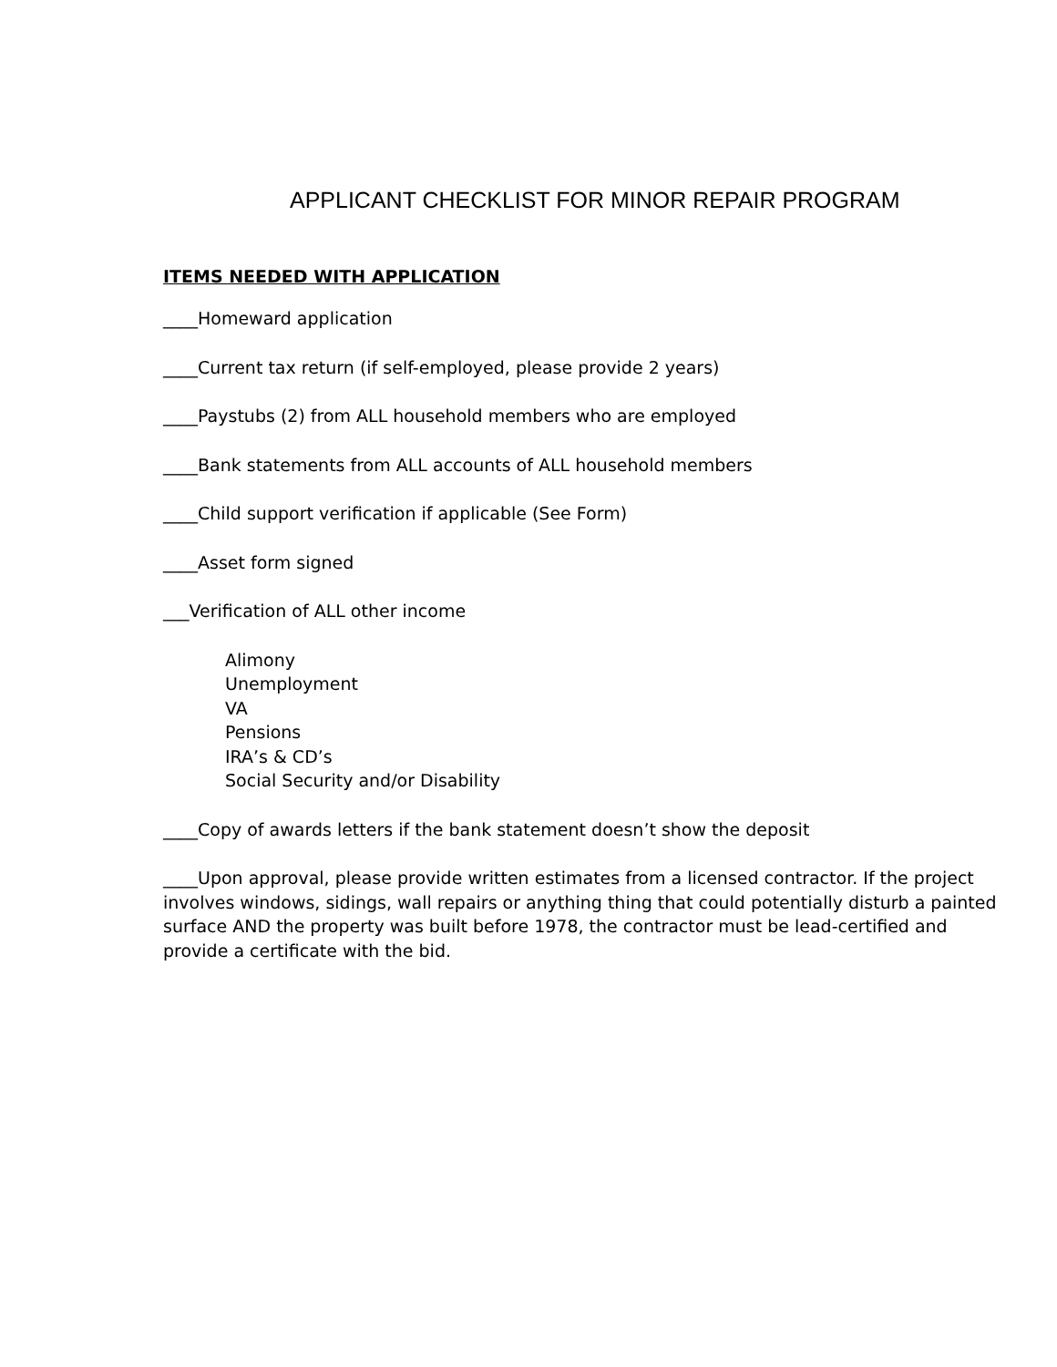APPLICANT CHECKLIST FOR MINOR REPAIR PROGRAM
ITEMS NEEDED WITH APPLICATION
____Homeward application
____Current tax return (if self-employed, please provide 2 years)
____Paystubs (2) from ALL household members who are employed
____Bank statements from ALL accounts of ALL household members
____Child support verification if applicable (See Form)
____Asset form signed
___Verification of ALL other income
Alimony
Unemployment
VA
Pensions
IRA’s & CD’s
Social Security and/or Disability
____Copy of awards letters if the bank statement doesn’t show the deposit
____Upon approval, please provide written estimates from a licensed contractor. If the project involves windows, sidings, wall repairs or anything thing that could potentially disturb a painted surface AND the property was built before 1978, the contractor must be lead-certified and provide a certificate with the bid.